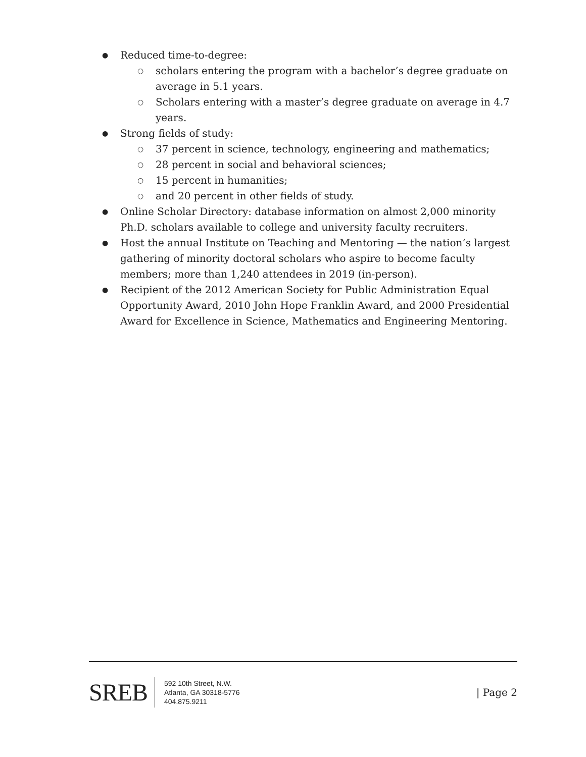● Reduced time-to-degree:
○ scholars entering the program with a bachelor’s degree graduate on average in 5.1 years.
○ Scholars entering with a master’s degree graduate on average in 4.7 years.
● Strong fields of study:
○ 37 percent in science, technology, engineering and mathematics;
○ 28 percent in social and behavioral sciences;
○ 15 percent in humanities;
○ and 20 percent in other fields of study.
● Online Scholar Directory: database information on almost 2,000 minority Ph.D. scholars available to college and university faculty recruiters.
● Host the annual Institute on Teaching and Mentoring — the nation’s largest gathering of minority doctoral scholars who aspire to become faculty members; more than 1,240 attendees in 2019 (in-person).
● Recipient of the 2012 American Society for Public Administration Equal Opportunity Award, 2010 John Hope Franklin Award, and 2000 Presidential Award for Excellence in Science, Mathematics and Engineering Mentoring.
SREB
592 10th Street, N.W.
Atlanta, GA 30318-5776
404.875.9211
| Page 2